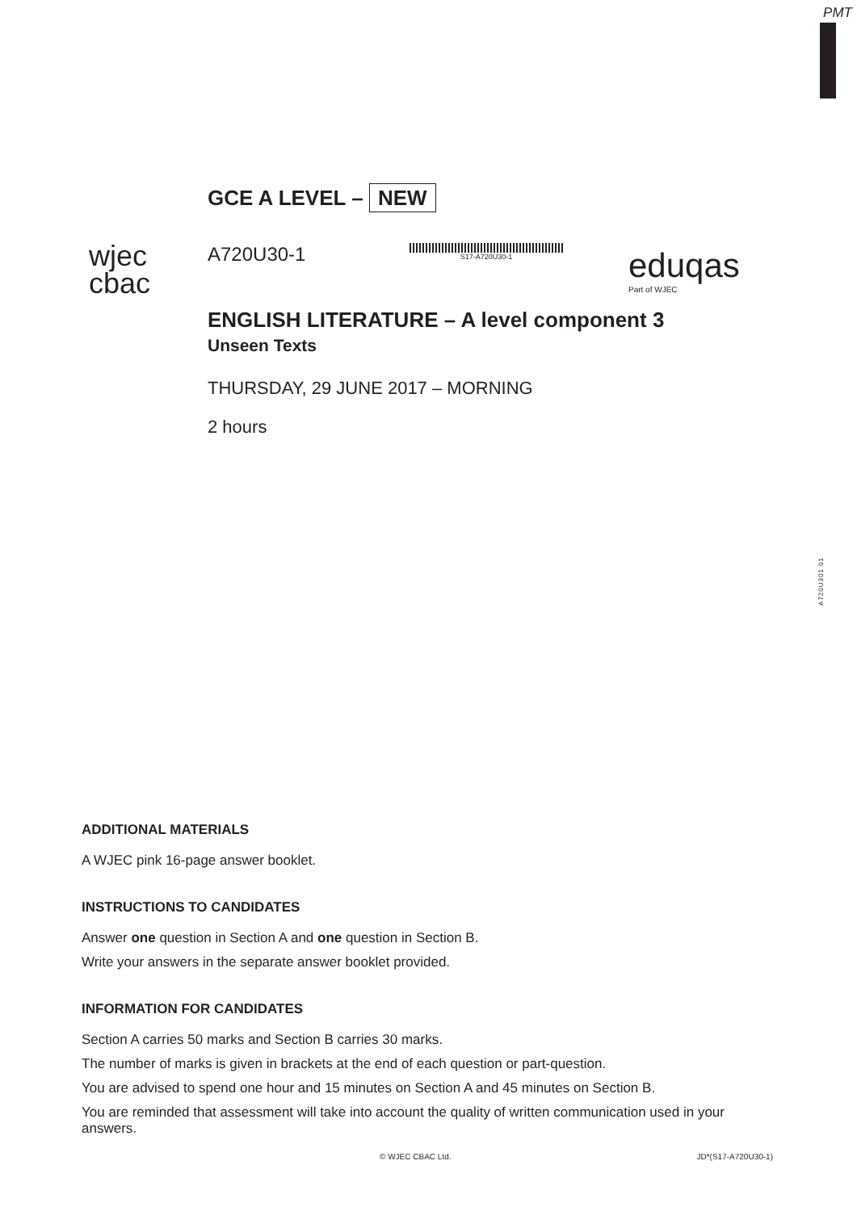PMT
A720U301 01
wjec
cbac
GCE A LEVEL – NEW
A720U30-1
S17-A720U30-1
ENGLISH LITERATURE – A level component 3
Unseen Texts
THURSDAY, 29 JUNE 2017 – MORNING
2 hours
eduqas
Part of WJEC
ADDITIONAL MATERIALS
A WJEC pink 16-page answer booklet.
INSTRUCTIONS TO CANDIDATES
Answer one question in Section A and one question in Section B.
Write your answers in the separate answer booklet provided.
INFORMATION FOR CANDIDATES
Section A carries 50 marks and Section B carries 30 marks.
The number of marks is given in brackets at the end of each question or part-question.
You are advised to spend one hour and 15 minutes on Section A and 45 minutes on Section B.
You are reminded that assessment will take into account the quality of written communication used in your answers.
© WJEC CBAC Ltd. JD*(S17-A720U30-1)